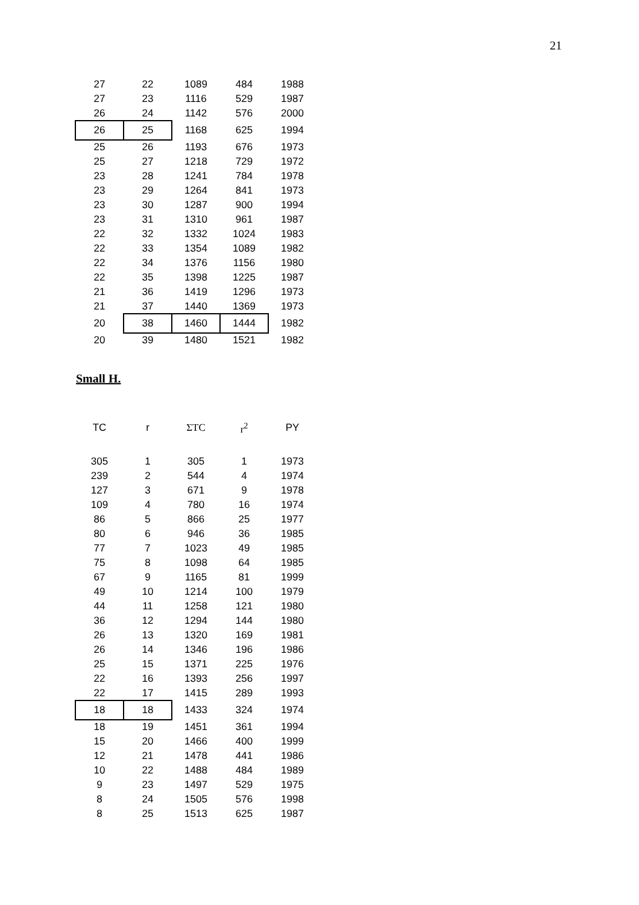21
| 27 | 22 | 1089 | 484 | 1988 |
| 27 | 23 | 1116 | 529 | 1987 |
| 26 | 24 | 1142 | 576 | 2000 |
| 26 | 25 | 1168 | 625 | 1994 |
| 25 | 26 | 1193 | 676 | 1973 |
| 25 | 27 | 1218 | 729 | 1972 |
| 23 | 28 | 1241 | 784 | 1978 |
| 23 | 29 | 1264 | 841 | 1973 |
| 23 | 30 | 1287 | 900 | 1994 |
| 23 | 31 | 1310 | 961 | 1987 |
| 22 | 32 | 1332 | 1024 | 1983 |
| 22 | 33 | 1354 | 1089 | 1982 |
| 22 | 34 | 1376 | 1156 | 1980 |
| 22 | 35 | 1398 | 1225 | 1987 |
| 21 | 36 | 1419 | 1296 | 1973 |
| 21 | 37 | 1440 | 1369 | 1973 |
| 20 | 38 | 1460 | 1444 | 1982 |
| 20 | 39 | 1480 | 1521 | 1982 |
Small H.
| TC | r | ΣTC | r<sup>2</sup> | PY |
| --- | --- | --- | --- | --- |
| 305 | 1 | 305 | 1 | 1973 |
| 239 | 2 | 544 | 4 | 1974 |
| 127 | 3 | 671 | 9 | 1978 |
| 109 | 4 | 780 | 16 | 1974 |
| 86 | 5 | 866 | 25 | 1977 |
| 80 | 6 | 946 | 36 | 1985 |
| 77 | 7 | 1023 | 49 | 1985 |
| 75 | 8 | 1098 | 64 | 1985 |
| 67 | 9 | 1165 | 81 | 1999 |
| 49 | 10 | 1214 | 100 | 1979 |
| 44 | 11 | 1258 | 121 | 1980 |
| 36 | 12 | 1294 | 144 | 1980 |
| 26 | 13 | 1320 | 169 | 1981 |
| 26 | 14 | 1346 | 196 | 1986 |
| 25 | 15 | 1371 | 225 | 1976 |
| 22 | 16 | 1393 | 256 | 1997 |
| 22 | 17 | 1415 | 289 | 1993 |
| 18 | 18 | 1433 | 324 | 1974 |
| 18 | 19 | 1451 | 361 | 1994 |
| 15 | 20 | 1466 | 400 | 1999 |
| 12 | 21 | 1478 | 441 | 1986 |
| 10 | 22 | 1488 | 484 | 1989 |
| 9 | 23 | 1497 | 529 | 1975 |
| 8 | 24 | 1505 | 576 | 1998 |
| 8 | 25 | 1513 | 625 | 1987 |